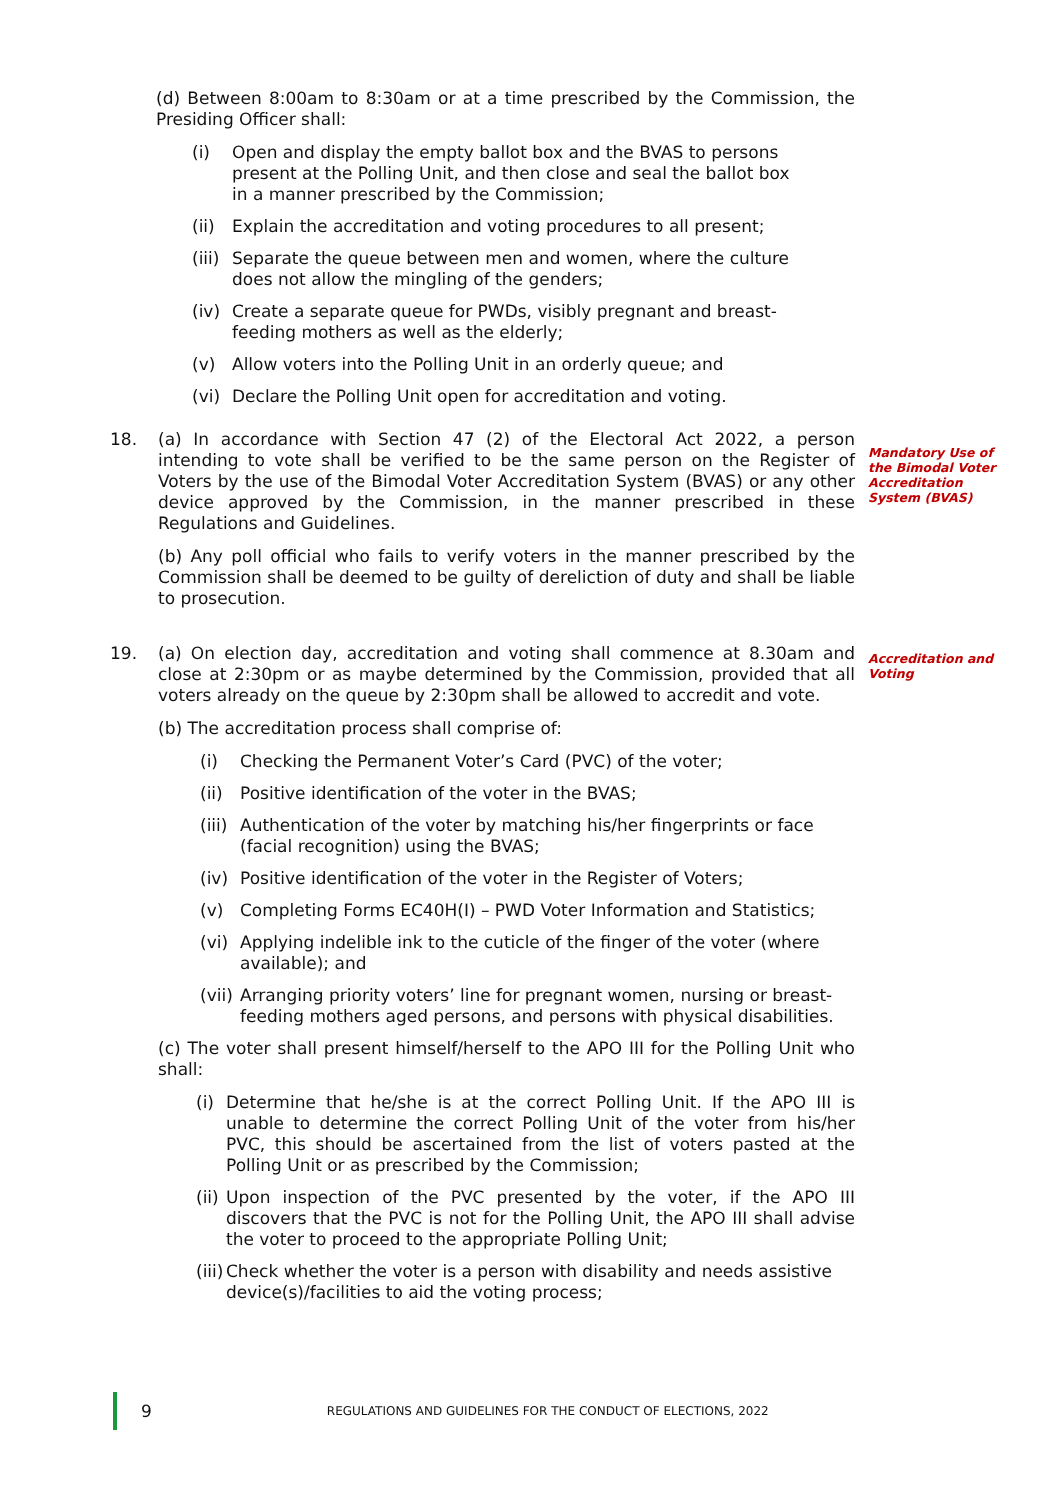(d) Between 8:00am to 8:30am or at a time prescribed by the Commission, the Presiding Officer shall:
(i) Open and display the empty ballot box and the BVAS to persons present at the Polling Unit, and then close and seal the ballot box in a manner prescribed by the Commission;
(ii) Explain the accreditation and voting procedures to all present;
(iii) Separate the queue between men and women, where the culture does not allow the mingling of the genders;
(iv) Create a separate queue for PWDs, visibly pregnant and breast-feeding mothers as well as the elderly;
(v) Allow voters into the Polling Unit in an orderly queue; and
(vi) Declare the Polling Unit open for accreditation and voting.
18. (a) In accordance with Section 47 (2) of the Electoral Act 2022, a person intending to vote shall be verified to be the same person on the Register of Voters by the use of the Bimodal Voter Accreditation System (BVAS) or any other device approved by the Commission, in the manner prescribed in these Regulations and Guidelines.
(b) Any poll official who fails to verify voters in the manner prescribed by the Commission shall be deemed to be guilty of dereliction of duty and shall be liable to prosecution.
19. (a) On election day, accreditation and voting shall commence at 8.30am and close at 2:30pm or as maybe determined by the Commission, provided that all voters already on the queue by 2:30pm shall be allowed to accredit and vote.
(b) The accreditation process shall comprise of:
(i) Checking the Permanent Voter’s Card (PVC) of the voter;
(ii) Positive identification of the voter in the BVAS;
(iii) Authentication of the voter by matching his/her fingerprints or face (facial recognition) using the BVAS;
(iv) Positive identification of the voter in the Register of Voters;
(v) Completing Forms EC40H(I) – PWD Voter Information and Statistics;
(vi) Applying indelible ink to the cuticle of the finger of the voter (where available); and
(vii) Arranging priority voters’ line for pregnant women, nursing or breast-feeding mothers aged persons, and persons with physical disabilities.
(c) The voter shall present himself/herself to the APO III for the Polling Unit who shall:
(i) Determine that he/she is at the correct Polling Unit. If the APO III is unable to determine the correct Polling Unit of the voter from his/her PVC, this should be ascertained from the list of voters pasted at the Polling Unit or as prescribed by the Commission;
(ii) Upon inspection of the PVC presented by the voter, if the APO III discovers that the PVC is not for the Polling Unit, the APO III shall advise the voter to proceed to the appropriate Polling Unit;
(iii) Check whether the voter is a person with disability and needs assistive device(s)/facilities to aid the voting process;
Mandatory Use of the Bimodal Voter Accreditation System (BVAS)
Accreditation and Voting
9 REGULATIONS AND GUIDELINES FOR THE CONDUCT OF ELECTIONS, 2022